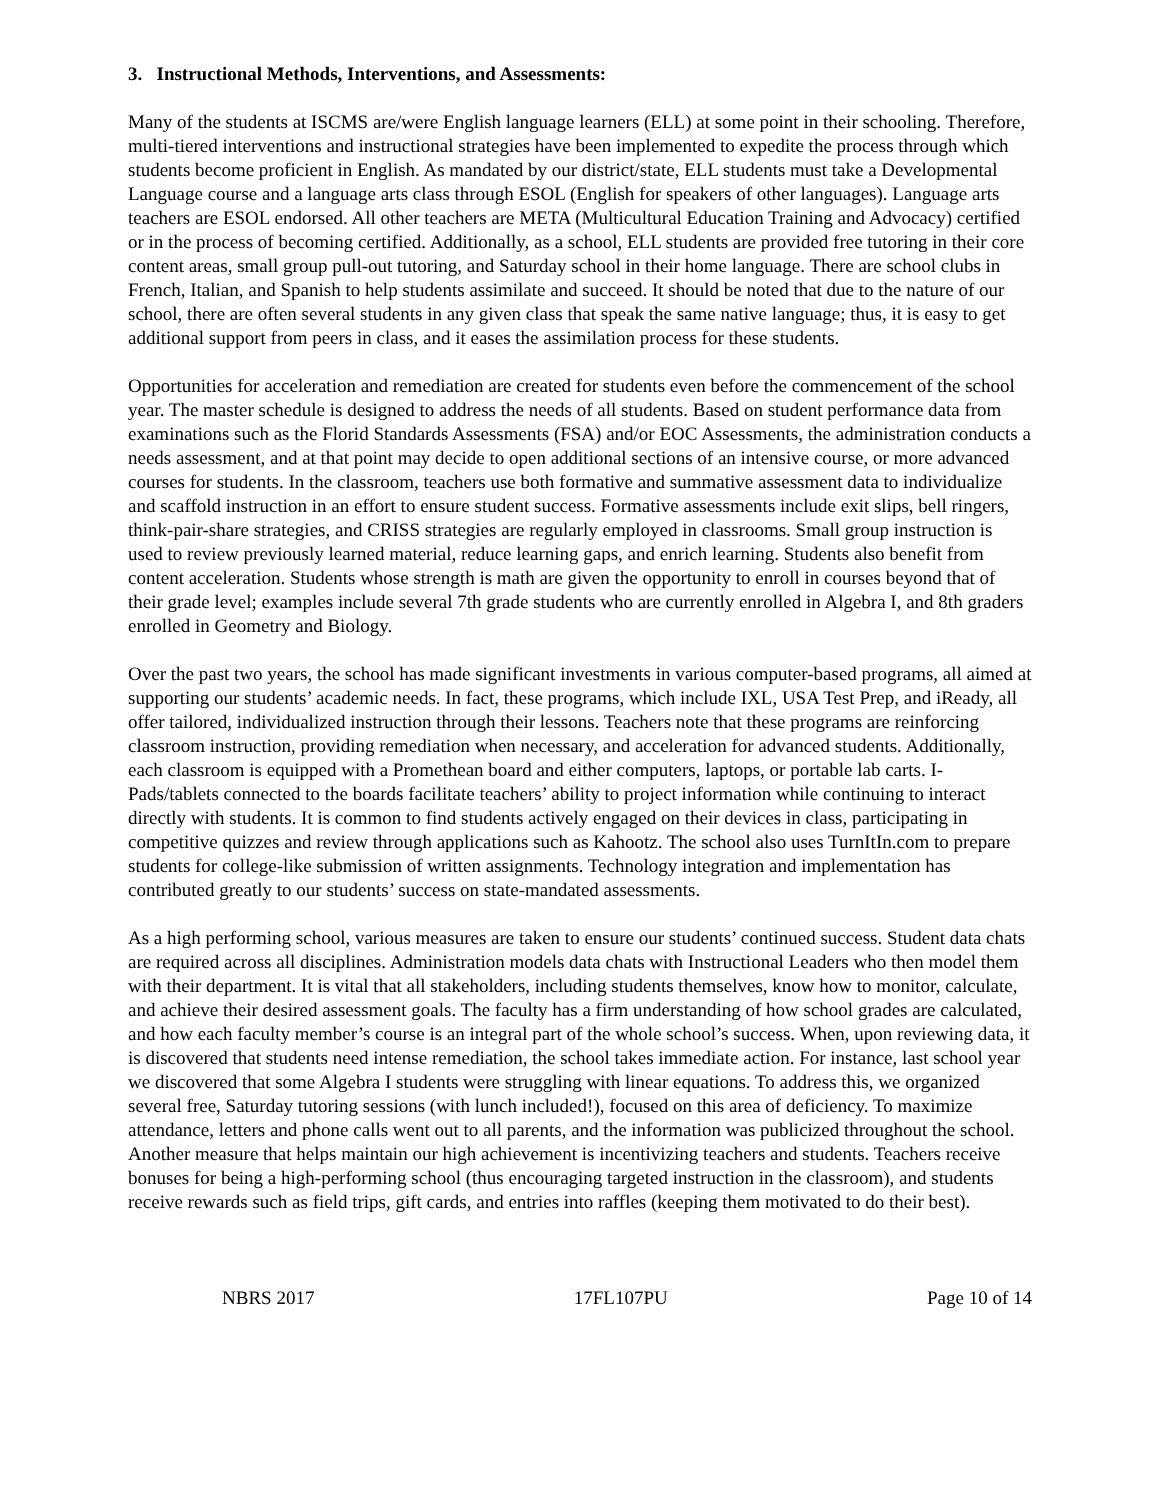3. Instructional Methods, Interventions, and Assessments:
Many of the students at ISCMS are/were English language learners (ELL) at some point in their schooling. Therefore, multi-tiered interventions and instructional strategies have been implemented to expedite the process through which students become proficient in English. As mandated by our district/state, ELL students must take a Developmental Language course and a language arts class through ESOL (English for speakers of other languages). Language arts teachers are ESOL endorsed. All other teachers are META (Multicultural Education Training and Advocacy) certified or in the process of becoming certified. Additionally, as a school, ELL students are provided free tutoring in their core content areas, small group pull-out tutoring, and Saturday school in their home language. There are school clubs in French, Italian, and Spanish to help students assimilate and succeed. It should be noted that due to the nature of our school, there are often several students in any given class that speak the same native language; thus, it is easy to get additional support from peers in class, and it eases the assimilation process for these students.
Opportunities for acceleration and remediation are created for students even before the commencement of the school year. The master schedule is designed to address the needs of all students. Based on student performance data from examinations such as the Florid Standards Assessments (FSA) and/or EOC Assessments, the administration conducts a needs assessment, and at that point may decide to open additional sections of an intensive course, or more advanced courses for students. In the classroom, teachers use both formative and summative assessment data to individualize and scaffold instruction in an effort to ensure student success. Formative assessments include exit slips, bell ringers, think-pair-share strategies, and CRISS strategies are regularly employed in classrooms. Small group instruction is used to review previously learned material, reduce learning gaps, and enrich learning. Students also benefit from content acceleration. Students whose strength is math are given the opportunity to enroll in courses beyond that of their grade level; examples include several 7th grade students who are currently enrolled in Algebra I, and 8th graders enrolled in Geometry and Biology.
Over the past two years, the school has made significant investments in various computer-based programs, all aimed at supporting our students’ academic needs. In fact, these programs, which include IXL, USA Test Prep, and iReady, all offer tailored, individualized instruction through their lessons. Teachers note that these programs are reinforcing classroom instruction, providing remediation when necessary, and acceleration for advanced students. Additionally, each classroom is equipped with a Promethean board and either computers, laptops, or portable lab carts. I-Pads/tablets connected to the boards facilitate teachers’ ability to project information while continuing to interact directly with students. It is common to find students actively engaged on their devices in class, participating in competitive quizzes and review through applications such as Kahootz. The school also uses TurnItIn.com to prepare students for college-like submission of written assignments. Technology integration and implementation has contributed greatly to our students’ success on state-mandated assessments.
As a high performing school, various measures are taken to ensure our students’ continued success. Student data chats are required across all disciplines. Administration models data chats with Instructional Leaders who then model them with their department. It is vital that all stakeholders, including students themselves, know how to monitor, calculate, and achieve their desired assessment goals. The faculty has a firm understanding of how school grades are calculated, and how each faculty member’s course is an integral part of the whole school’s success. When, upon reviewing data, it is discovered that students need intense remediation, the school takes immediate action. For instance, last school year we discovered that some Algebra I students were struggling with linear equations. To address this, we organized several free, Saturday tutoring sessions (with lunch included!), focused on this area of deficiency. To maximize attendance, letters and phone calls went out to all parents, and the information was publicized throughout the school. Another measure that helps maintain our high achievement is incentivizing teachers and students. Teachers receive bonuses for being a high-performing school (thus encouraging targeted instruction in the classroom), and students receive rewards such as field trips, gift cards, and entries into raffles (keeping them motivated to do their best).
NBRS 2017 17FL107PU Page 10 of 14